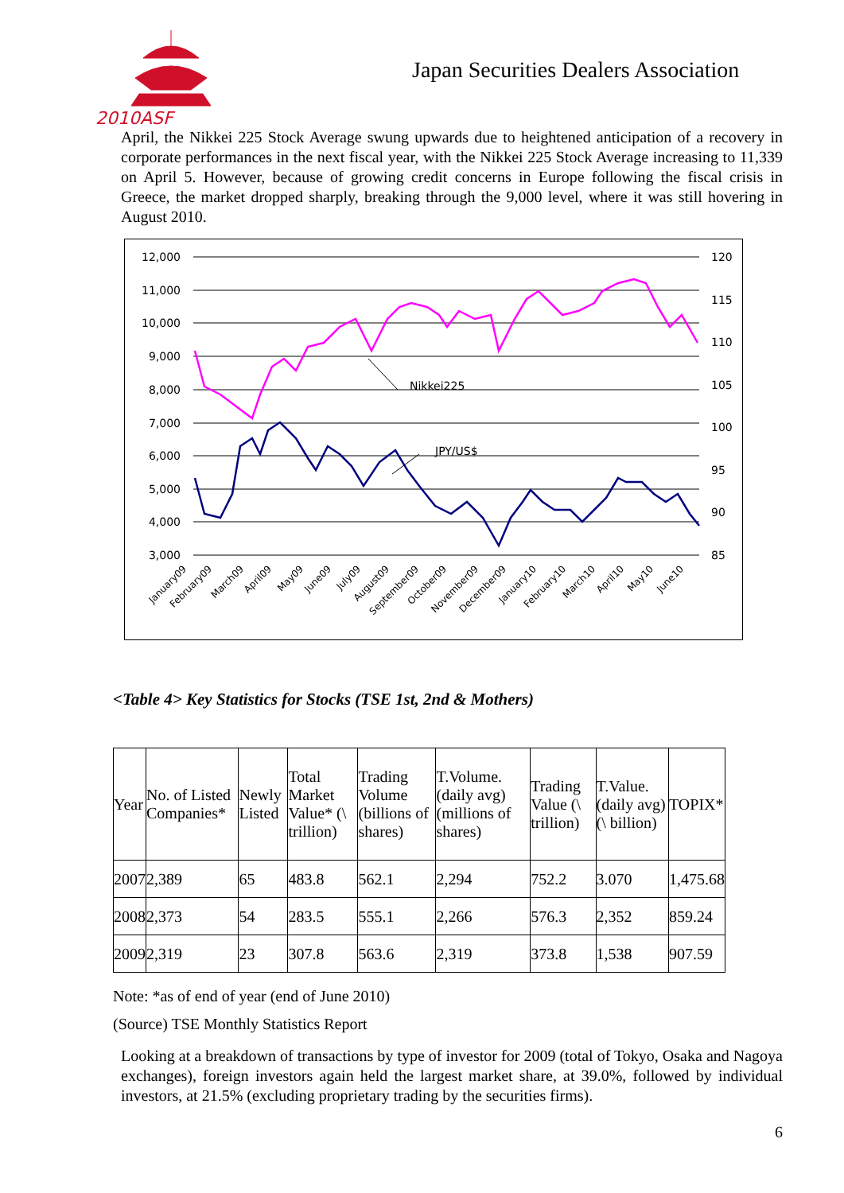2010ASF
Japan Securities Dealers Association
April, the Nikkei 225 Stock Average swung upwards due to heightened anticipation of a recovery in corporate performances in the next fiscal year, with the Nikkei 225 Stock Average increasing to 11,339 on April 5. However, because of growing credit concerns in Europe following the fiscal crisis in Greece, the market dropped sharply, breaking through the 9,000 level, where it was still hovering in August 2010.
12,000
11,000
10,000
9,000
8,000
7,000
6,000
5,000
4,000
3,000
120
115
110
105
100
95
90
85
Nikkei225
JPY/US$
January09
February09
March09
April09
May09
June09
July09
August09
September09
October09
November09
December09
January10
February10
March10
April10
May10
June10
<Table 4> Key Statistics for Stocks (TSE 1st, 2nd & Mothers)
| Year | No. of Listed Companies* | Newly Listed | Total Market Value* (\ trillion) | Trading Volume (billions of shares) | T.Volume. (daily avg) (millions of shares) | Trading Value (\ trillion) | T.Value. (daily avg) (\ billion) | TOPIX* |
| --- | --- | --- | --- | --- | --- | --- | --- | --- |
| 2007 | 2,389 | 65 | 483.8 | 562.1 | 2,294 | 752.2 | 3.070 | 1,475.68 |
| 2008 | 2,373 | 54 | 283.5 | 555.1 | 2,266 | 576.3 | 2,352 | 859.24 |
| 2009 | 2,319 | 23 | 307.8 | 563.6 | 2,319 | 373.8 | 1,538 | 907.59 |
Note: *as of end of year (end of June 2010)
(Source) TSE Monthly Statistics Report
Looking at a breakdown of transactions by type of investor for 2009 (total of Tokyo, Osaka and Nagoya exchanges), foreign investors again held the largest market share, at 39.0%, followed by individual investors, at 21.5% (excluding proprietary trading by the securities firms).
6